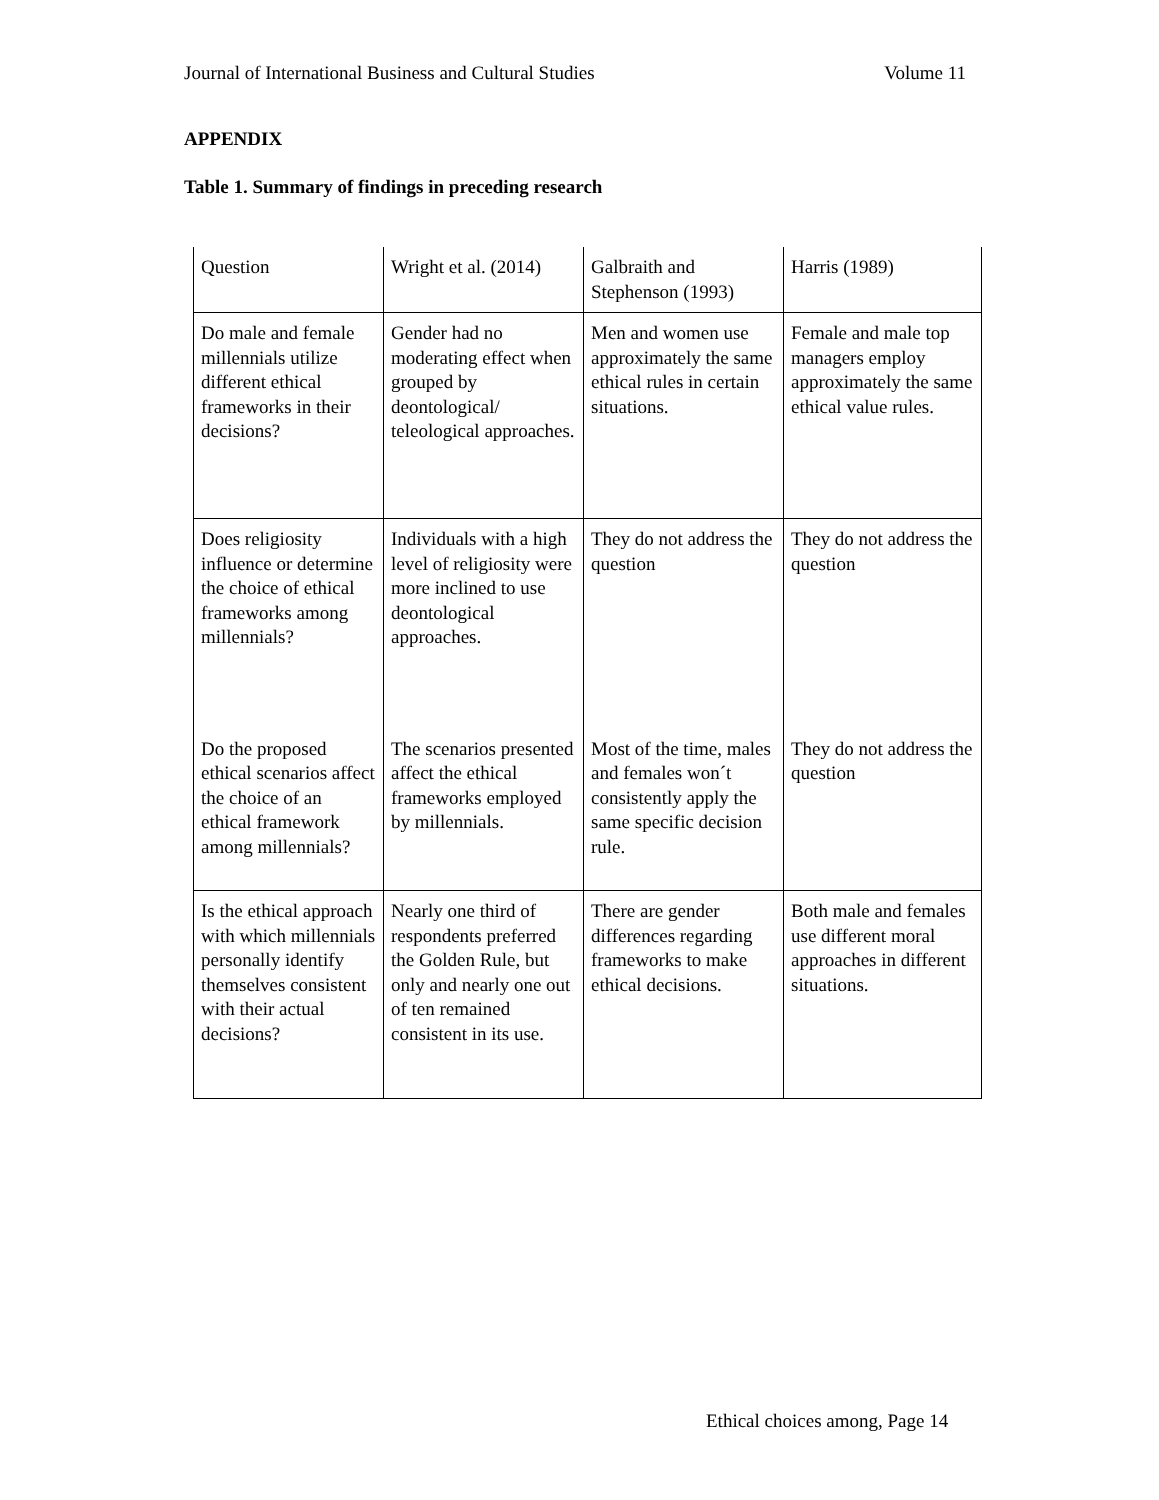Journal of International Business and Cultural Studies Volume 11
APPENDIX
Table 1. Summary of findings in preceding research
| Question | Wright et al. (2014) | Galbraith and Stephenson (1993) | Harris (1989) |
| Do male and female millennials utilize different ethical frameworks in their decisions? | Gender had no moderating effect when grouped by deontological/ teleological approaches. | Men and women use approximately the same ethical rules in certain situations. | Female and male top managers employ approximately the same ethical value rules. |
| Does religiosity influence or determine the choice of ethical frameworks among millennials? | Individuals with a high level of religiosity were more inclined to use deontological approaches. | They do not address the question | They do not address the question |
| Do the proposed ethical scenarios affect the choice of an ethical framework among millennials? | The scenarios presented affect the ethical frameworks employed by millennials. | Most of the time, males and females won´t consistently apply the same specific decision rule. | They do not address the question |
| Is the ethical approach with which millennials personally identify themselves consistent with their actual decisions? | Nearly one third of respondents preferred the Golden Rule, but only and nearly one out of ten remained consistent in its use. | There are gender differences regarding frameworks to make ethical decisions. | Both male and females use different moral approaches in different situations. |
Ethical choices among, Page 14